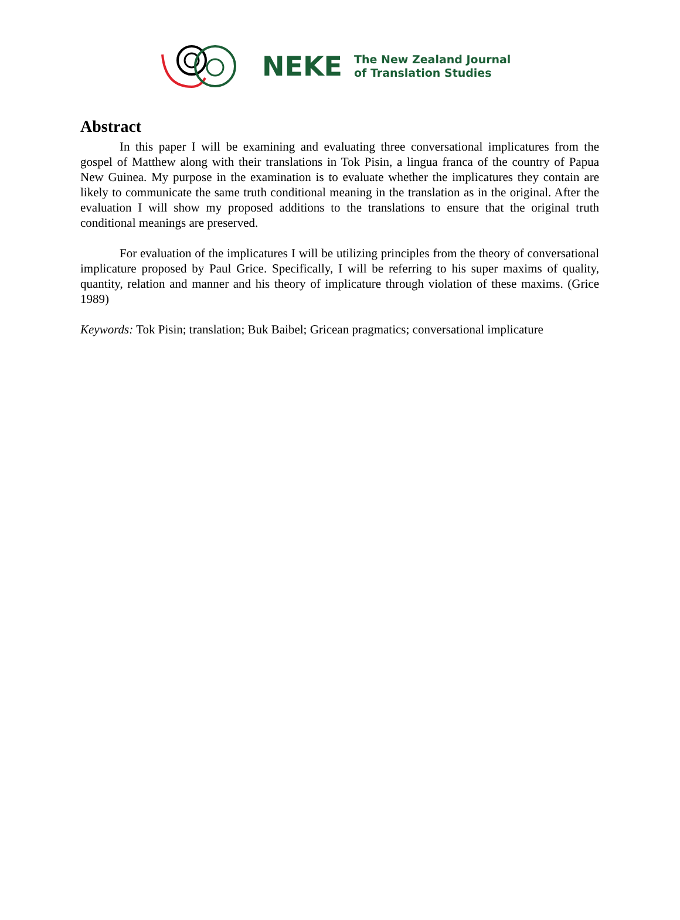NEKE
The New Zealand Journal
of Translation Studies
Abstract
In this paper I will be examining and evaluating three conversational implicatures from the gospel of Matthew along with their translations in Tok Pisin, a lingua franca of the country of Papua New Guinea. My purpose in the examination is to evaluate whether the implicatures they contain are likely to communicate the same truth conditional meaning in the translation as in the original. After the evaluation I will show my proposed additions to the translations to ensure that the original truth conditional meanings are preserved.
For evaluation of the implicatures I will be utilizing principles from the theory of conversational implicature proposed by Paul Grice. Specifically, I will be referring to his super maxims of quality, quantity, relation and manner and his theory of implicature through violation of these maxims. (Grice 1989)
Keywords: Tok Pisin; translation; Buk Baibel; Gricean pragmatics; conversational implicature